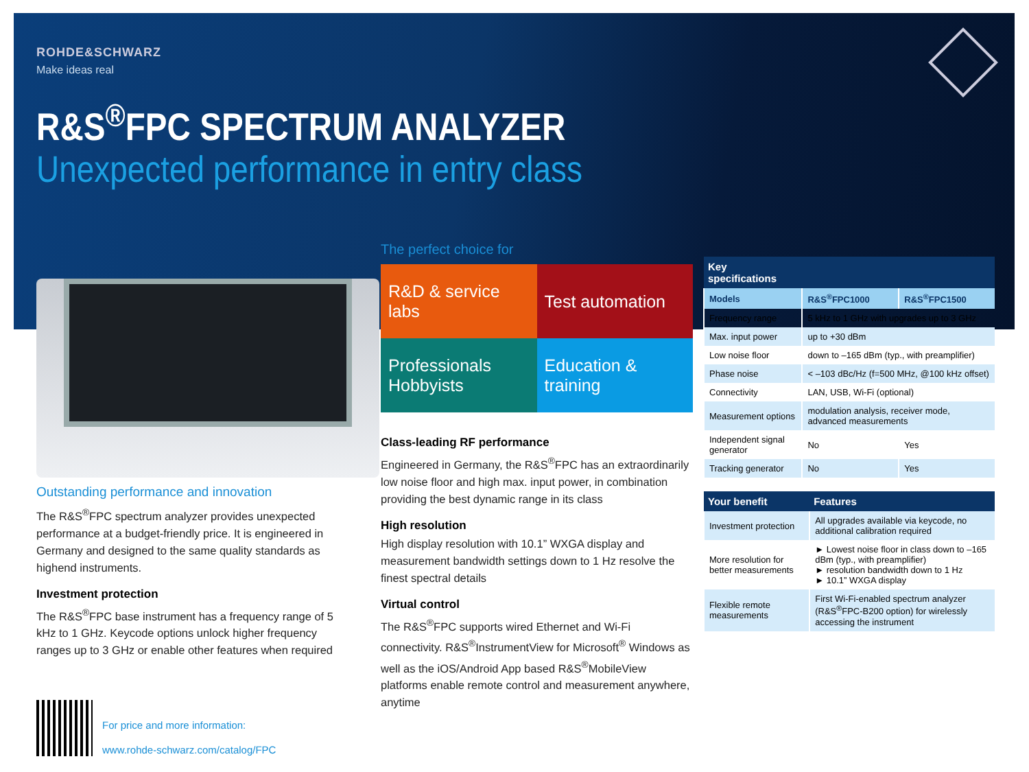ROHDE&SCHWARZ
Make ideas real
R&S<sup>®</sup>FPC SPECTRUM ANALYZER
Unexpected performance in entry class
Outstanding performance and innovation
The R&S<sup>®</sup>FPC spectrum analyzer provides unexpected performance at a budget-friendly price. It is engineered in Germany and designed to the same quality standards as highend instruments.
Investment protection
The R&S<sup>®</sup>FPC base instrument has a frequency range of 5 kHz to 1 GHz. Keycode options unlock higher frequency ranges up to 3 GHz or enable other features when required
The perfect choice for
R&D & service labs
Test automation
Professionals
Hobbyists
Education & training
Class-leading RF performance
Engineered in Germany, the R&S<sup>®</sup>FPC has an extraordinarily low noise floor and high max. input power, in combination providing the best dynamic range in its class
High resolution
High display resolution with 10.1” WXGA display and measurement bandwidth settings down to 1 Hz resolve the finest spectral details
Virtual control
The R&S<sup>®</sup>FPC supports wired Ethernet and Wi-Fi connectivity. R&S<sup>®</sup>InstrumentView for Microsoft<sup>®</sup> Windows as well as the iOS/Android App based R&S<sup>®</sup>MobileView platforms enable remote control and measurement anywhere, anytime
| Key specifications | | |
| --- | --- | --- |
| Models | R&S<sup>®</sup>FPC1000 | R&S<sup>®</sup>FPC1500 |
| Frequency range | 5 kHz to 1 GHz with upgrades up to 3 GHz | |
| Max. input power | up to +30 dBm | |
| Low noise floor | down to –165 dBm (typ., with preamplifier) | |
| Phase noise | < –103 dBc/Hz (f=500 MHz, @100 kHz offset) | |
| Connectivity | LAN, USB, Wi-Fi (optional) | |
| Measurement options | modulation analysis, receiver mode, advanced measurements | |
| Independent signal generator | No | Yes |
| Tracking generator | No | Yes |
| Your benefit | Features |
| --- | --- |
| Investment protection | All upgrades available via keycode, no additional calibration required |
| More resolution for better measurements | ► Lowest noise floor in class down to –165 dBm (typ., with preamplifier) ► resolution bandwidth down to 1 Hz ► 10.1” WXGA display |
| Flexible remote measurements | First Wi-Fi-enabled spectrum analyzer (R&S<sup>®</sup>FPC-B200 option) for wirelessly accessing the instrument |
For price and more information:
www.rohde-schwarz.com/catalog/FPC